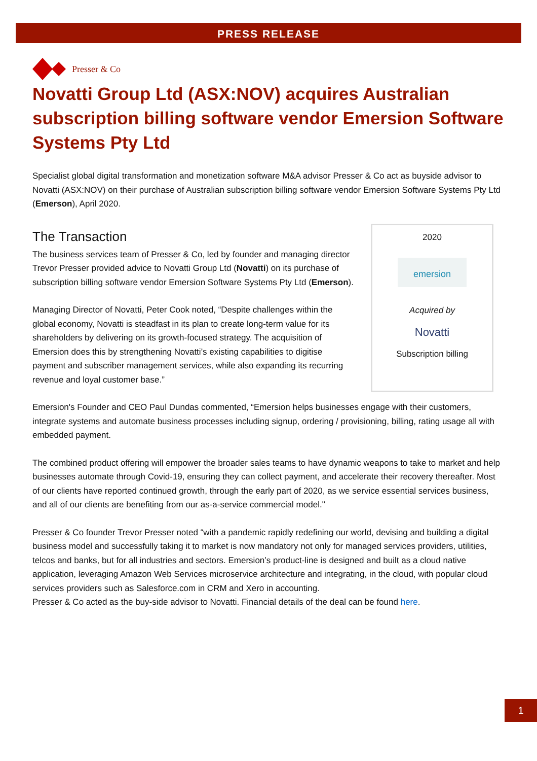PRESS RELEASE
Presser & Co
Novatti Group Ltd (ASX:NOV) acquires Australian subscription billing software vendor Emersion Software Systems Pty Ltd
Specialist global digital transformation and monetization software M&A advisor Presser & Co act as buyside advisor to Novatti (ASX:NOV) on their purchase of Australian subscription billing software vendor Emersion Software Systems Pty Ltd (Emerson), April 2020.
The Transaction
The business services team of Presser & Co, led by founder and managing director Trevor Presser provided advice to Novatti Group Ltd (Novatti) on its purchase of subscription billing software vendor Emersion Software Systems Pty Ltd (Emerson).
Managing Director of Novatti, Peter Cook noted, “Despite challenges within the global economy, Novatti is steadfast in its plan to create long-term value for its shareholders by delivering on its growth-focused strategy. The acquisition of Emersion does this by strengthening Novatti’s existing capabilities to digitise payment and subscriber management services, while also expanding its recurring revenue and loyal customer base.”
2020
emersion
Acquired by
Novatti
Subscription billing
Emersion's Founder and CEO Paul Dundas commented, “Emersion helps businesses engage with their customers, integrate systems and automate business processes including signup, ordering / provisioning, billing, rating usage all with embedded payment.
The combined product offering will empower the broader sales teams to have dynamic weapons to take to market and help businesses automate through Covid-19, ensuring they can collect payment, and accelerate their recovery thereafter. Most of our clients have reported continued growth, through the early part of 2020, as we service essential services business, and all of our clients are benefiting from our as-a-service commercial model."
Presser & Co founder Trevor Presser noted “with a pandemic rapidly redefining our world, devising and building a digital business model and successfully taking it to market is now mandatory not only for managed services providers, utilities, telcos and banks, but for all industries and sectors. Emersion’s product-line is designed and built as a cloud native application, leveraging Amazon Web Services microservice architecture and integrating, in the cloud, with popular cloud services providers such as Salesforce.com in CRM and Xero in accounting.
Presser & Co acted as the buy-side advisor to Novatti. Financial details of the deal can be found here.
1